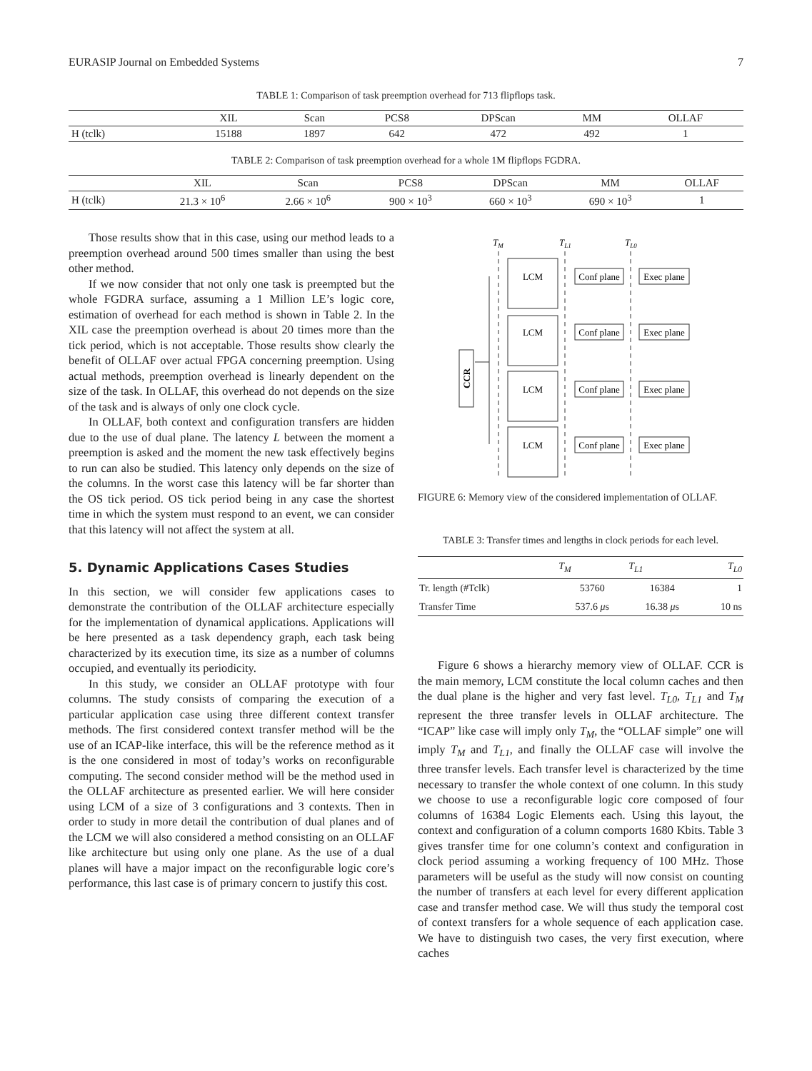EURASIP Journal on Embedded Systems 7
TABLE 1: Comparison of task preemption overhead for 713 flipflops task.
| | XIL | Scan | PCS8 | DPScan | MM | OLLAF |
| --- | --- | --- | --- | --- | --- | --- |
| H (tclk) | 15188 | 1897 | 642 | 472 | 492 | 1 |
TABLE 2: Comparison of task preemption overhead for a whole 1M flipflops FGDRA.
| | XIL | Scan | PCS8 | DPScan | MM | OLLAF |
| --- | --- | --- | --- | --- | --- | --- |
| H (tclk) | 21.3 × 10<sup>6</sup> | 2.66 × 10<sup>6</sup> | 900 × 10<sup>3</sup> | 660 × 10<sup>3</sup> | 690 × 10<sup>3</sup> | 1 |
Those results show that in this case, using our method leads to a preemption overhead around 500 times smaller than using the best other method.
If we now consider that not only one task is preempted but the whole FGDRA surface, assuming a 1 Million LE’s logic core, estimation of overhead for each method is shown in Table 2. In the XIL case the preemption overhead is about 20 times more than the tick period, which is not acceptable. Those results show clearly the benefit of OLLAF over actual FPGA concerning preemption. Using actual methods, preemption overhead is linearly dependent on the size of the task. In OLLAF, this overhead do not depends on the size of the task and is always of only one clock cycle.
In OLLAF, both context and configuration transfers are hidden due to the use of dual plane. The latency L between the moment a preemption is asked and the moment the new task effectively begins to run can also be studied. This latency only depends on the size of the columns. In the worst case this latency will be far shorter than the OS tick period. OS tick period being in any case the shortest time in which the system must respond to an event, we can consider that this latency will not affect the system at all.
5. Dynamic Applications Cases Studies
In this section, we will consider few applications cases to demonstrate the contribution of the OLLAF architecture especially for the implementation of dynamical applications. Applications will be here presented as a task dependency graph, each task being characterized by its execution time, its size as a number of columns occupied, and eventually its periodicity.
In this study, we consider an OLLAF prototype with four columns. The study consists of comparing the execution of a particular application case using three different context transfer methods. The first considered context transfer method will be the use of an ICAP-like interface, this will be the reference method as it is the one considered in most of today’s works on reconfigurable computing. The second consider method will be the method used in the OLLAF architecture as presented earlier. We will here consider using LCM of a size of 3 configurations and 3 contexts. Then in order to study in more detail the contribution of dual planes and of the LCM we will also considered a method consisting on an OLLAF like architecture but using only one plane. As the use of a dual planes will have a major impact on the reconfigurable logic core’s performance, this last case is of primary concern to justify this cost.
TM
TL1
TL0
CCR
LCM
LCM
LCM
LCM
Conf plane
Exec plane
Conf plane
Exec plane
Conf plane
Exec plane
Conf plane
Exec plane
FIGURE 6: Memory view of the considered implementation of OLLAF.
TABLE 3: Transfer times and lengths in clock periods for each level.
| | T<sub>M</sub> | T<sub>L1</sub> | T<sub>L0</sub> |
| --- | --- | --- | --- |
| Tr. length (#Tclk) | 53760 | 16384 | 1 |
| Transfer Time | 537.6 μ s | 16.38 μ s | 10 ns |
Figure 6 shows a hierarchy memory view of OLLAF. CCR is the main memory, LCM constitute the local column caches and then the dual plane is the higher and very fast level. T<sub>L0</sub>, T<sub>L1</sub> and T<sub>M</sub> represent the three transfer levels in OLLAF architecture. The “ICAP” like case will imply only T<sub>M</sub>, the “OLLAF simple” one will imply T<sub>M</sub> and T<sub>L1</sub>, and finally the OLLAF case will involve the three transfer levels. Each transfer level is characterized by the time necessary to transfer the whole context of one column. In this study we choose to use a reconfigurable logic core composed of four columns of 16384 Logic Elements each. Using this layout, the context and configuration of a column comports 1680 Kbits. Table 3 gives transfer time for one column’s context and configuration in clock period assuming a working frequency of 100 MHz. Those parameters will be useful as the study will now consist on counting the number of transfers at each level for every different application case and transfer method case. We will thus study the temporal cost of context transfers for a whole sequence of each application case. We have to distinguish two cases, the very first execution, where caches